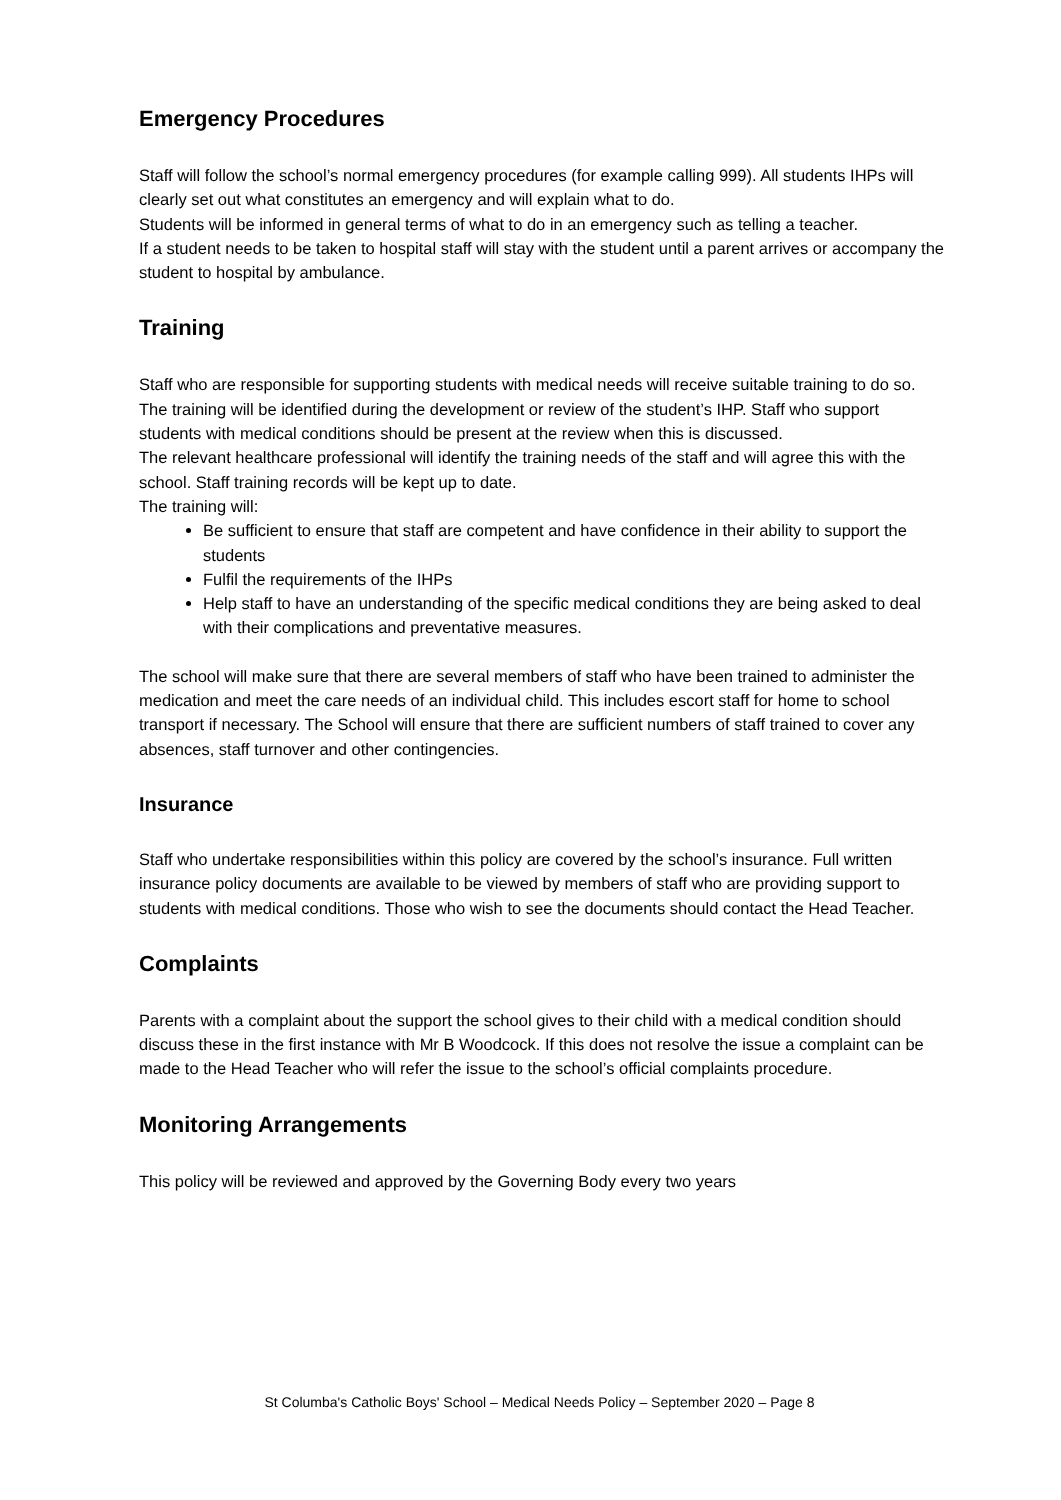Emergency Procedures
Staff will follow the school’s normal emergency procedures (for example calling 999). All students IHPs will clearly set out what constitutes an emergency and will explain what to do.
Students will be informed in general terms of what to do in an emergency such as telling a teacher.
If a student needs to be taken to hospital staff will stay with the student until a parent arrives or accompany the student to hospital by ambulance.
Training
Staff who are responsible for supporting students with medical needs will receive suitable training to do so. The training will be identified during the development or review of the student’s IHP. Staff who support students with medical conditions should be present at the review when this is discussed.
The relevant healthcare professional will identify the training needs of the staff and will agree this with the school. Staff training records will be kept up to date.
The training will:
Be sufficient to ensure that staff are competent and have confidence in their ability to support the students
Fulfil the requirements of the IHPs
Help staff to have an understanding of the specific medical conditions they are being asked to deal with their complications and preventative measures.
The school will make sure that there are several members of staff who have been trained to administer the medication and meet the care needs of an individual child. This includes escort staff for home to school transport if necessary. The School will ensure that there are sufficient numbers of staff trained to cover any absences, staff turnover and other contingencies.
Insurance
Staff who undertake responsibilities within this policy are covered by the school’s insurance. Full written insurance policy documents are available to be viewed by members of staff who are providing support to students with medical conditions. Those who wish to see the documents should contact the Head Teacher.
Complaints
Parents with a complaint about the support the school gives to their child with a medical condition should discuss these in the first instance with Mr B Woodcock. If this does not resolve the issue a complaint can be made to the Head Teacher who will refer the issue to the school’s official complaints procedure.
Monitoring Arrangements
This policy will be reviewed and approved by the Governing Body every two years
St Columba's Catholic Boys' School – Medical Needs Policy – September 2020 – Page 8